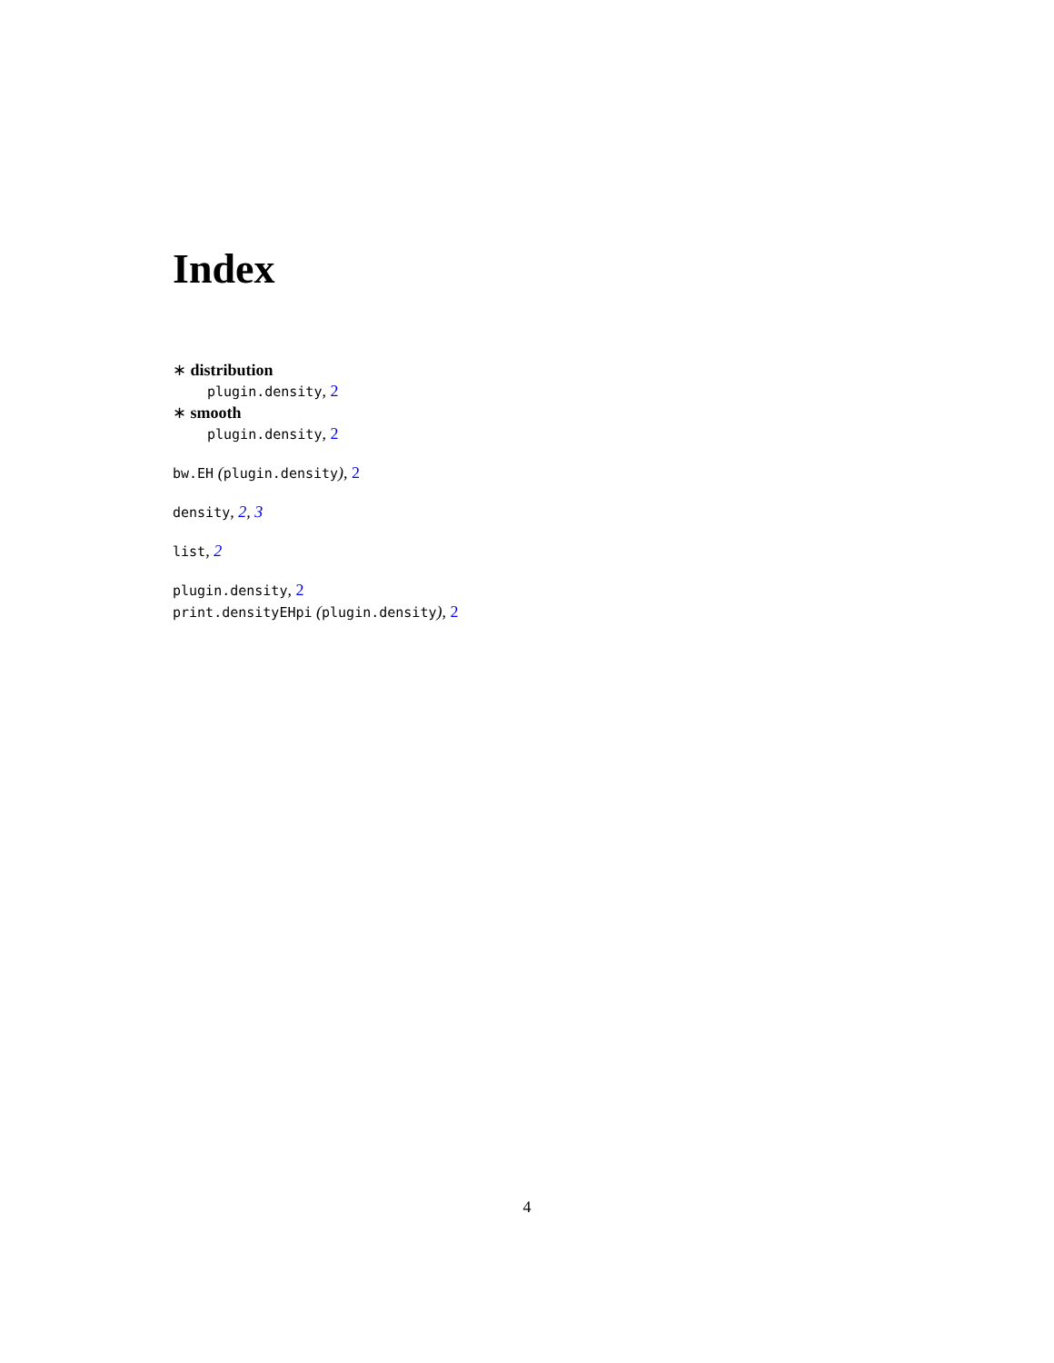Index
∗ distribution
plugin.density, 2
∗ smooth
plugin.density, 2
bw.EH (plugin.density), 2
density, 2, 3
list, 2
plugin.density, 2
print.densityEHpi (plugin.density), 2
4